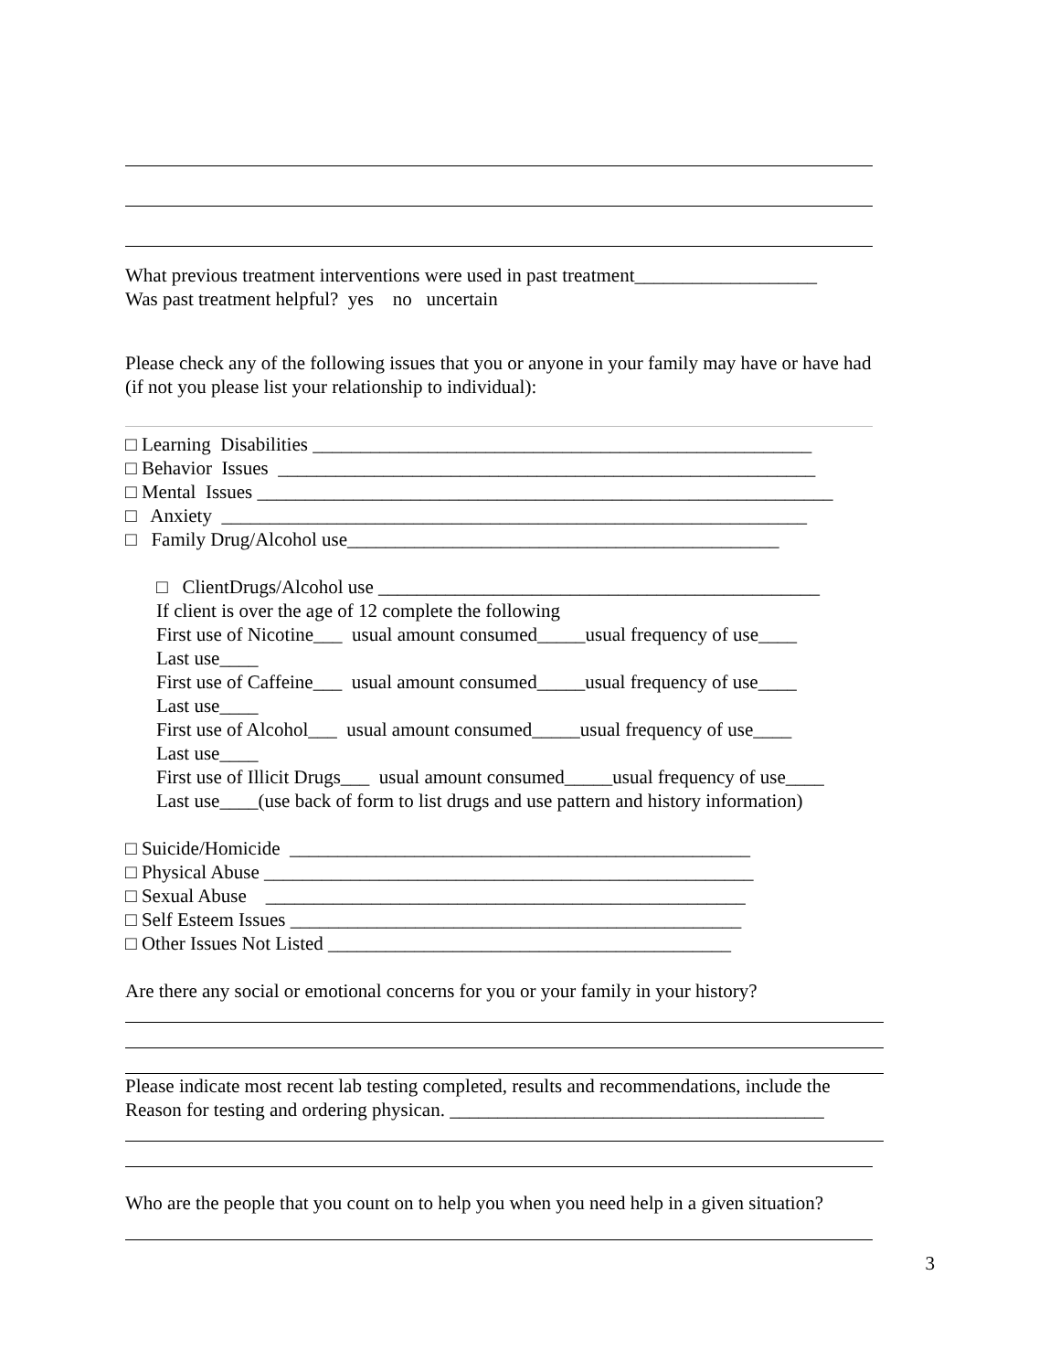What previous treatment interventions were used in past treatment___________________
Was past treatment helpful? yes no uncertain
Please check any of the following issues that you or anyone in your family may have or have had
(if not you please list your relationship to individual):
□ Learning Disabilities ____________________________________________________
□ Behavior Issues ________________________________________________________
□ Mental Issues ____________________________________________________________
□ Anxiety _____________________________________________________________
□ Family Drug/Alcohol use_____________________________________________
□ ClientDrugs/Alcohol use ______________________________________________
If client is over the age of 12 complete the following
First use of Nicotine___ usual amount consumed_____usual frequency of use____
Last use____
First use of Caffeine___ usual amount consumed_____usual frequency of use____
Last use____
First use of Alcohol___ usual amount consumed_____usual frequency of use____
Last use____
First use of Illicit Drugs___ usual amount consumed_____usual frequency of use____
Last use____(use back of form to list drugs and use pattern and history information)
□ Suicide/Homicide ________________________________________________
□ Physical Abuse ___________________________________________________
□ Sexual Abuse __________________________________________________
□ Self Esteem Issues _______________________________________________
□ Other Issues Not Listed __________________________________________
Are there any social or emotional concerns for you or your family in your history?
Please indicate most recent lab testing completed, results and recommendations, include the
Reason for testing and ordering physican. _______________________________________
Who are the people that you count on to help you when you need help in a given situation?
3